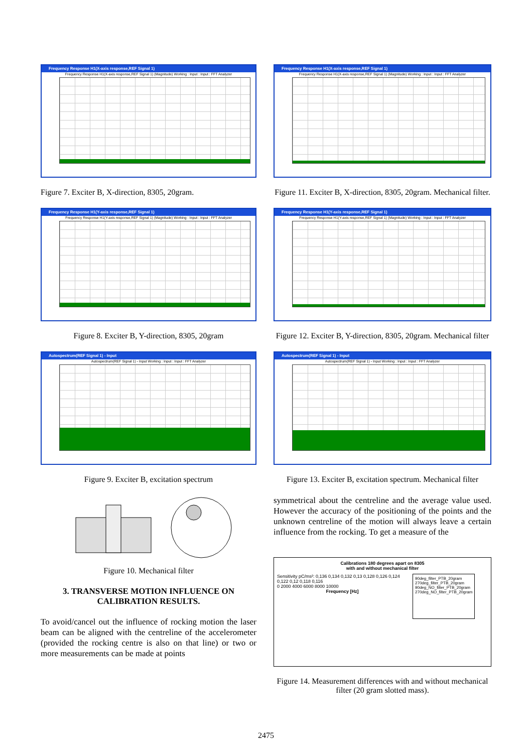Frequency Response H1(X-axis response,REF Signal 1)
Frequency Response H1(X-axis response,REF Signal 1) (Magnitude) Working : Input : Input : FFT Analyzer
Figure 7. Exciter B, X-direction, 8305, 20gram.
Frequency Response H1(Y-axis response,REF Signal 1)
Frequency Response H1(Y-axis response,REF Signal 1) (Magnitude) Working : Input : Input : FFT Analyzer
Figure 8. Exciter B, Y-direction, 8305, 20gram
Autospectrum(REF Signal 1) - Input
Autospectrum(REF Signal 1) - Input Working : Input : Input : FFT Analyzer
Figure 9. Exciter B, excitation spectrum
Figure 10. Mechanical filter
3. TRANSVERSE MOTION INFLUENCE ON CALIBRATION RESULTS.
To avoid/cancel out the influence of rocking motion the laser beam can be aligned with the centreline of the accelerometer (provided the rocking centre is also on that line) or two or more measurements can be made at points
Frequency Response H1(X-axis response,REF Signal 1)
Frequency Response H1(X-axis response,REF Signal 1) (Magnitude) Working : Input : Input : FFT Analyzer
Figure 11. Exciter B, X-direction, 8305, 20gram. Mechanical filter.
Frequency Response H1(Y-axis response,REF Signal 1)
Frequency Response H1(Y-axis response,REF Signal 1) (Magnitude) Working : Input : Input : FFT Analyzer
Figure 12. Exciter B, Y-direction, 8305, 20gram. Mechanical filter
Autospectrum(REF Signal 1) - Input
Autospectrum(REF Signal 1) - Input Working : Input : Input : FFT Analyzer
Figure 13. Exciter B, excitation spectrum. Mechanical filter
symmetrical about the centreline and the average value used. However the accuracy of the positioning of the points and the unknown centreline of the motion will always leave a certain influence from the rocking. To get a measure of the
Calibrations 180 degrees apart on 8305
with and without mechanical filter
Sensitivity pC/ms²: 0,136 0,134 0,132 0,13 0,128 0,126 0,124 0,122 0,12 0,118 0,116
0 2000 4000 6000 8000 10000
Frequency [Hz]
90deg_filter_PTB_20gram
270deg_filter_PTB_20gram
90deg_NO_filter_PTB_20gram
270deg_NO_filter_PTB_20gram
Figure 14. Measurement differences with and without mechanical filter (20 gram slotted mass).
2475